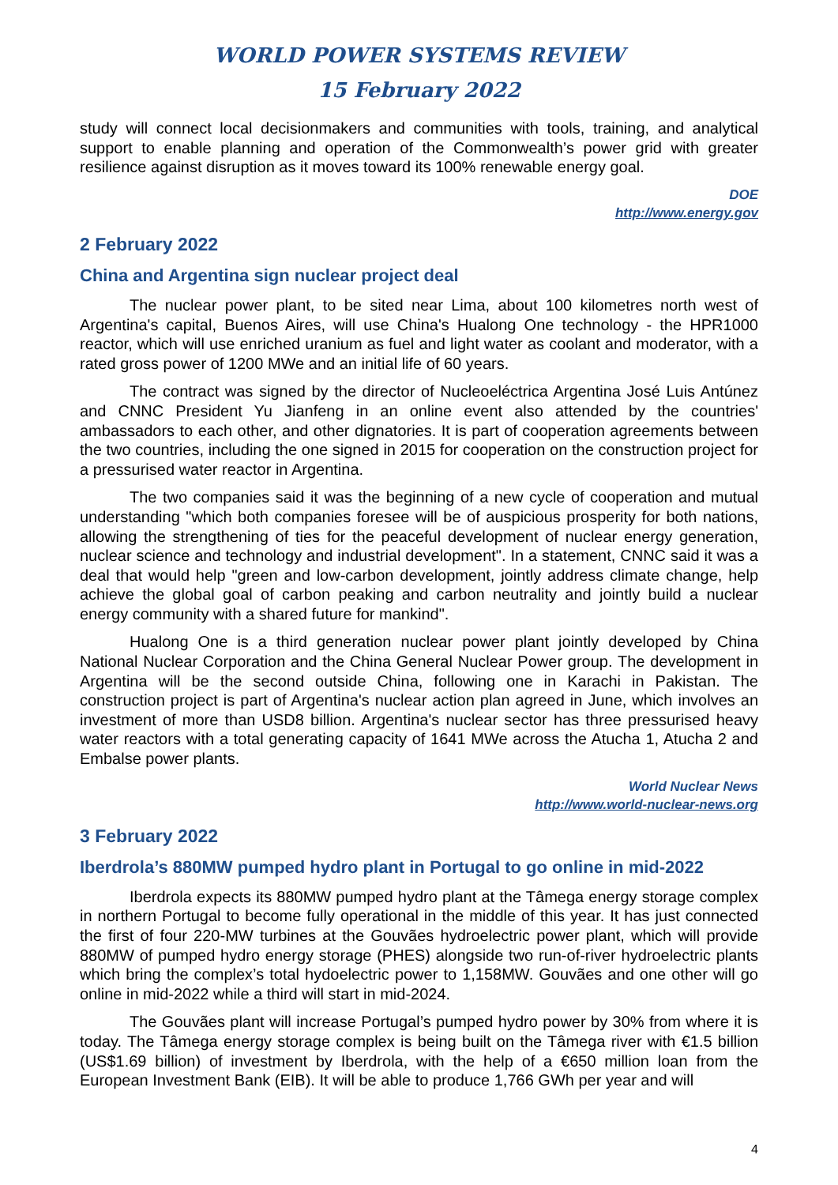WORLD POWER SYSTEMS REVIEW
15 February 2022
study will connect local decisionmakers and communities with tools, training, and analytical support to enable planning and operation of the Commonwealth’s power grid with greater resilience against disruption as it moves toward its 100% renewable energy goal.
DOE
http://www.energy.gov
2 February 2022
China and Argentina sign nuclear project deal
The nuclear power plant, to be sited near Lima, about 100 kilometres north west of Argentina's capital, Buenos Aires, will use China's Hualong One technology - the HPR1000 reactor, which will use enriched uranium as fuel and light water as coolant and moderator, with a rated gross power of 1200 MWe and an initial life of 60 years.
The contract was signed by the director of Nucleoeléctrica Argentina José Luis Antúnez and CNNC President Yu Jianfeng in an online event also attended by the countries' ambassadors to each other, and other dignatories. It is part of cooperation agreements between the two countries, including the one signed in 2015 for cooperation on the construction project for a pressurised water reactor in Argentina.
The two companies said it was the beginning of a new cycle of cooperation and mutual understanding "which both companies foresee will be of auspicious prosperity for both nations, allowing the strengthening of ties for the peaceful development of nuclear energy generation, nuclear science and technology and industrial development". In a statement, CNNC said it was a deal that would help "green and low-carbon development, jointly address climate change, help achieve the global goal of carbon peaking and carbon neutrality and jointly build a nuclear energy community with a shared future for mankind".
Hualong One is a third generation nuclear power plant jointly developed by China National Nuclear Corporation and the China General Nuclear Power group. The development in Argentina will be the second outside China, following one in Karachi in Pakistan. The construction project is part of Argentina's nuclear action plan agreed in June, which involves an investment of more than USD8 billion. Argentina's nuclear sector has three pressurised heavy water reactors with a total generating capacity of 1641 MWe across the Atucha 1, Atucha 2 and Embalse power plants.
World Nuclear News
http://www.world-nuclear-news.org
3 February 2022
Iberdrola’s 880MW pumped hydro plant in Portugal to go online in mid-2022
Iberdrola expects its 880MW pumped hydro plant at the Tâmega energy storage complex in northern Portugal to become fully operational in the middle of this year. It has just connected the first of four 220-MW turbines at the Gouvães hydroelectric power plant, which will provide 880MW of pumped hydro energy storage (PHES) alongside two run-of-river hydroelectric plants which bring the complex’s total hydoelectric power to 1,158MW. Gouvães and one other will go online in mid-2022 while a third will start in mid-2024.
The Gouvães plant will increase Portugal’s pumped hydro power by 30% from where it is today. The Tâmega energy storage complex is being built on the Tâmega river with €1.5 billion (US$1.69 billion) of investment by Iberdrola, with the help of a €650 million loan from the European Investment Bank (EIB). It will be able to produce 1,766 GWh per year and will
4